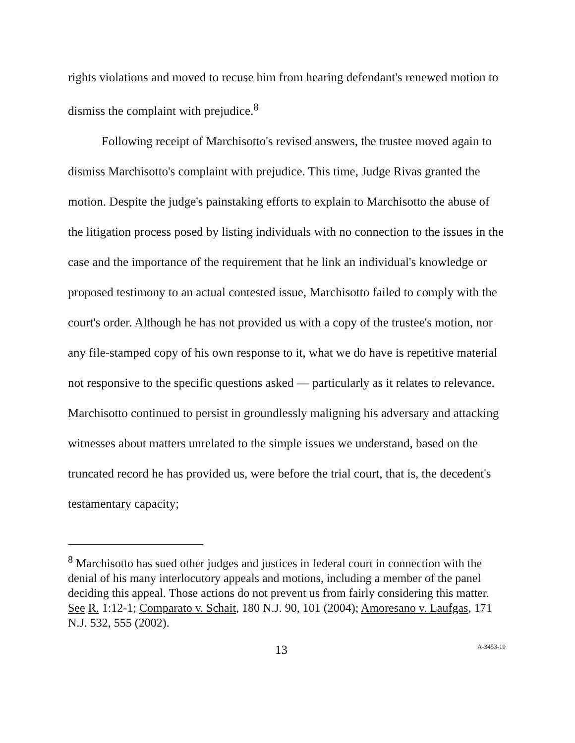rights violations and moved to recuse him from hearing defendant's renewed motion to dismiss the complaint with prejudice.<sup>8</sup>
Following receipt of Marchisotto's revised answers, the trustee moved again to dismiss Marchisotto's complaint with prejudice. This time, Judge Rivas granted the motion. Despite the judge's painstaking efforts to explain to Marchisotto the abuse of the litigation process posed by listing individuals with no connection to the issues in the case and the importance of the requirement that he link an individual's knowledge or proposed testimony to an actual contested issue, Marchisotto failed to comply with the court's order. Although he has not provided us with a copy of the trustee's motion, nor any file-stamped copy of his own response to it, what we do have is repetitive material not responsive to the specific questions asked — particularly as it relates to relevance. Marchisotto continued to persist in groundlessly maligning his adversary and attacking witnesses about matters unrelated to the simple issues we understand, based on the truncated record he has provided us, were before the trial court, that is, the decedent's testamentary capacity;
<sup>8</sup> Marchisotto has sued other judges and justices in federal court in connection with the denial of his many interlocutory appeals and motions, including a member of the panel deciding this appeal. Those actions do not prevent us from fairly considering this matter. See R. 1:12-1; Comparato v. Schait, 180 N.J. 90, 101 (2004); Amoresano v. Laufgas, 171 N.J. 532, 555 (2002).
13 A-3453-19